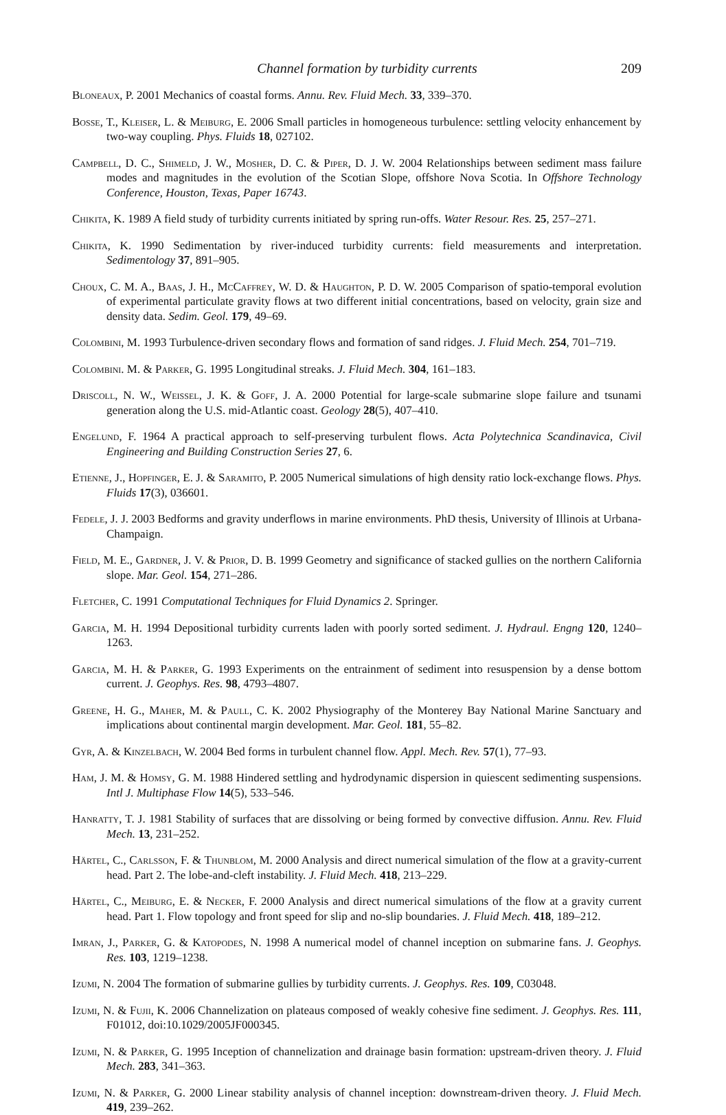Channel formation by turbidity currents 209
Bloneaux, P. 2001 Mechanics of coastal forms. Annu. Rev. Fluid Mech. 33, 339–370.
Bosse, T., Kleiser, L. & Meiburg, E. 2006 Small particles in homogeneous turbulence: settling velocity enhancement by two-way coupling. Phys. Fluids 18, 027102.
Campbell, D. C., Shimeld, J. W., Mosher, D. C. & Piper, D. J. W. 2004 Relationships between sediment mass failure modes and magnitudes in the evolution of the Scotian Slope, offshore Nova Scotia. In Offshore Technology Conference, Houston, Texas, Paper 16743.
Chikita, K. 1989 A field study of turbidity currents initiated by spring run-offs. Water Resour. Res. 25, 257–271.
Chikita, K. 1990 Sedimentation by river-induced turbidity currents: field measurements and interpretation. Sedimentology 37, 891–905.
Choux, C. M. A., Baas, J. H., McCaffrey, W. D. & Haughton, P. D. W. 2005 Comparison of spatio-temporal evolution of experimental particulate gravity flows at two different initial concentrations, based on velocity, grain size and density data. Sedim. Geol. 179, 49–69.
Colombini, M. 1993 Turbulence-driven secondary flows and formation of sand ridges. J. Fluid Mech. 254, 701–719.
Colombini. M. & Parker, G. 1995 Longitudinal streaks. J. Fluid Mech. 304, 161–183.
Driscoll, N. W., Weissel, J. K. & Goff, J. A. 2000 Potential for large-scale submarine slope failure and tsunami generation along the U.S. mid-Atlantic coast. Geology 28(5), 407–410.
Engelund, F. 1964 A practical approach to self-preserving turbulent flows. Acta Polytechnica Scandinavica, Civil Engineering and Building Construction Series 27, 6.
Etienne, J., Hopfinger, E. J. & Saramito, P. 2005 Numerical simulations of high density ratio lock-exchange flows. Phys. Fluids 17(3), 036601.
Fedele, J. J. 2003 Bedforms and gravity underflows in marine environments. PhD thesis, University of Illinois at Urbana-Champaign.
Field, M. E., Gardner, J. V. & Prior, D. B. 1999 Geometry and significance of stacked gullies on the northern California slope. Mar. Geol. 154, 271–286.
Fletcher, C. 1991 Computational Techniques for Fluid Dynamics 2. Springer.
Garcia, M. H. 1994 Depositional turbidity currents laden with poorly sorted sediment. J. Hydraul. Engng 120, 1240–1263.
Garcia, M. H. & Parker, G. 1993 Experiments on the entrainment of sediment into resuspension by a dense bottom current. J. Geophys. Res. 98, 4793–4807.
Greene, H. G., Maher, M. & Paull, C. K. 2002 Physiography of the Monterey Bay National Marine Sanctuary and implications about continental margin development. Mar. Geol. 181, 55–82.
Gyr, A. & Kinzelbach, W. 2004 Bed forms in turbulent channel flow. Appl. Mech. Rev. 57(1), 77–93.
Ham, J. M. & Homsy, G. M. 1988 Hindered settling and hydrodynamic dispersion in quiescent sedimenting suspensions. Intl J. Multiphase Flow 14(5), 533–546.
Hanratty, T. J. 1981 Stability of surfaces that are dissolving or being formed by convective diffusion. Annu. Rev. Fluid Mech. 13, 231–252.
Härtel, C., Carlsson, F. & Thunblom, M. 2000 Analysis and direct numerical simulation of the flow at a gravity-current head. Part 2. The lobe-and-cleft instability. J. Fluid Mech. 418, 213–229.
Härtel, C., Meiburg, E. & Necker, F. 2000 Analysis and direct numerical simulations of the flow at a gravity current head. Part 1. Flow topology and front speed for slip and no-slip boundaries. J. Fluid Mech. 418, 189–212.
Imran, J., Parker, G. & Katopodes, N. 1998 A numerical model of channel inception on submarine fans. J. Geophys. Res. 103, 1219–1238.
Izumi, N. 2004 The formation of submarine gullies by turbidity currents. J. Geophys. Res. 109, C03048.
Izumi, N. & Fujii, K. 2006 Channelization on plateaus composed of weakly cohesive fine sediment. J. Geophys. Res. 111, F01012, doi:10.1029/2005JF000345.
Izumi, N. & Parker, G. 1995 Inception of channelization and drainage basin formation: upstream-driven theory. J. Fluid Mech. 283, 341–363.
Izumi, N. & Parker, G. 2000 Linear stability analysis of channel inception: downstream-driven theory. J. Fluid Mech. 419, 239–262.